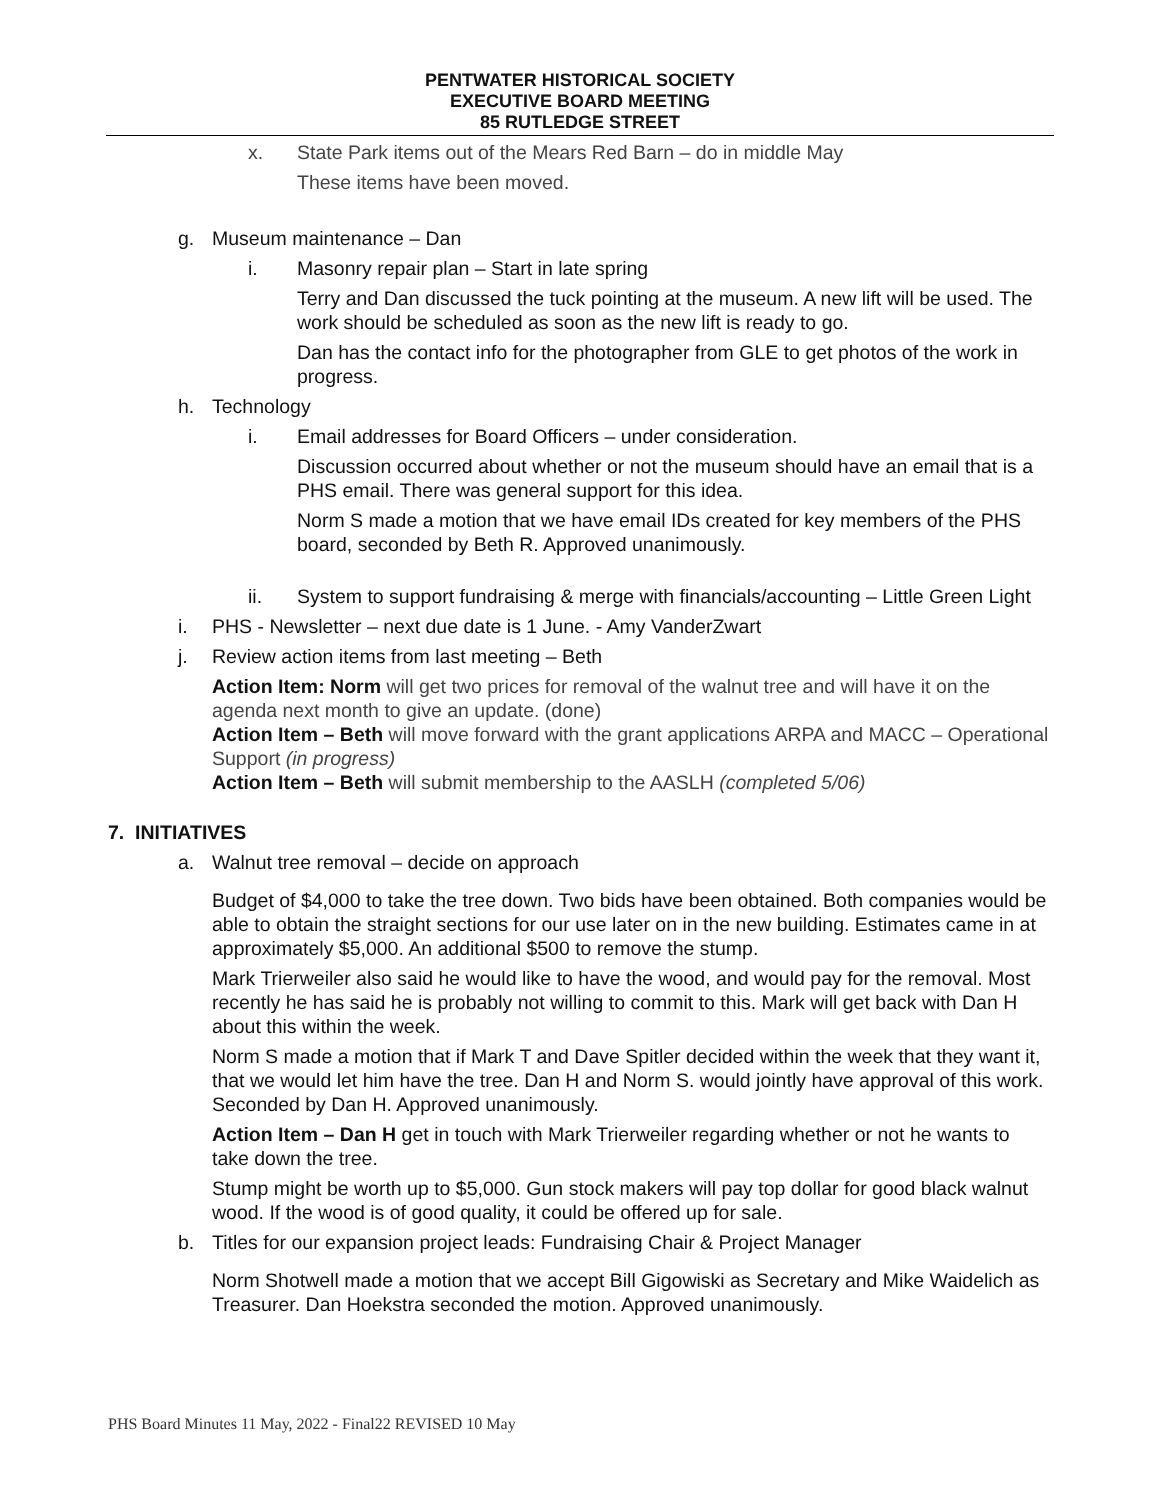PENTWATER HISTORICAL SOCIETY
EXECUTIVE BOARD MEETING
85 RUTLEDGE STREET
x. State Park items out of the Mears Red Barn – do in middle May
These items have been moved.
g. Museum maintenance – Dan
i. Masonry repair plan – Start in late spring
Terry and Dan discussed the tuck pointing at the museum. A new lift will be used. The work should be scheduled as soon as the new lift is ready to go.
Dan has the contact info for the photographer from GLE to get photos of the work in progress.
h. Technology
i. Email addresses for Board Officers – under consideration.
Discussion occurred about whether or not the museum should have an email that is a PHS email. There was general support for this idea.
Norm S made a motion that we have email IDs created for key members of the PHS board, seconded by Beth R. Approved unanimously.
ii. System to support fundraising & merge with financials/accounting – Little Green Light
i. PHS - Newsletter – next due date is 1 June. - Amy VanderZwart
j. Review action items from last meeting – Beth
Action Item: Norm will get two prices for removal of the walnut tree and will have it on the agenda next month to give an update. (done)
Action Item – Beth will move forward with the grant applications ARPA and MACC – Operational Support (in progress)
Action Item – Beth will submit membership to the AASLH (completed 5/06)
7. INITIATIVES
a. Walnut tree removal – decide on approach
Budget of $4,000 to take the tree down. Two bids have been obtained. Both companies would be able to obtain the straight sections for our use later on in the new building. Estimates came in at approximately $5,000. An additional $500 to remove the stump.
Mark Trierweiler also said he would like to have the wood, and would pay for the removal. Most recently he has said he is probably not willing to commit to this. Mark will get back with Dan H about this within the week.
Norm S made a motion that if Mark T and Dave Spitler decided within the week that they want it, that we would let him have the tree. Dan H and Norm S. would jointly have approval of this work. Seconded by Dan H. Approved unanimously.
Action Item – Dan H get in touch with Mark Trierweiler regarding whether or not he wants to take down the tree.
Stump might be worth up to $5,000. Gun stock makers will pay top dollar for good black walnut wood. If the wood is of good quality, it could be offered up for sale.
b. Titles for our expansion project leads: Fundraising Chair & Project Manager
Norm Shotwell made a motion that we accept Bill Gigowiski as Secretary and Mike Waidelich as Treasurer. Dan Hoekstra seconded the motion. Approved unanimously.
PHS Board Minutes 11 May, 2022 - Final22 REVISED 10 May